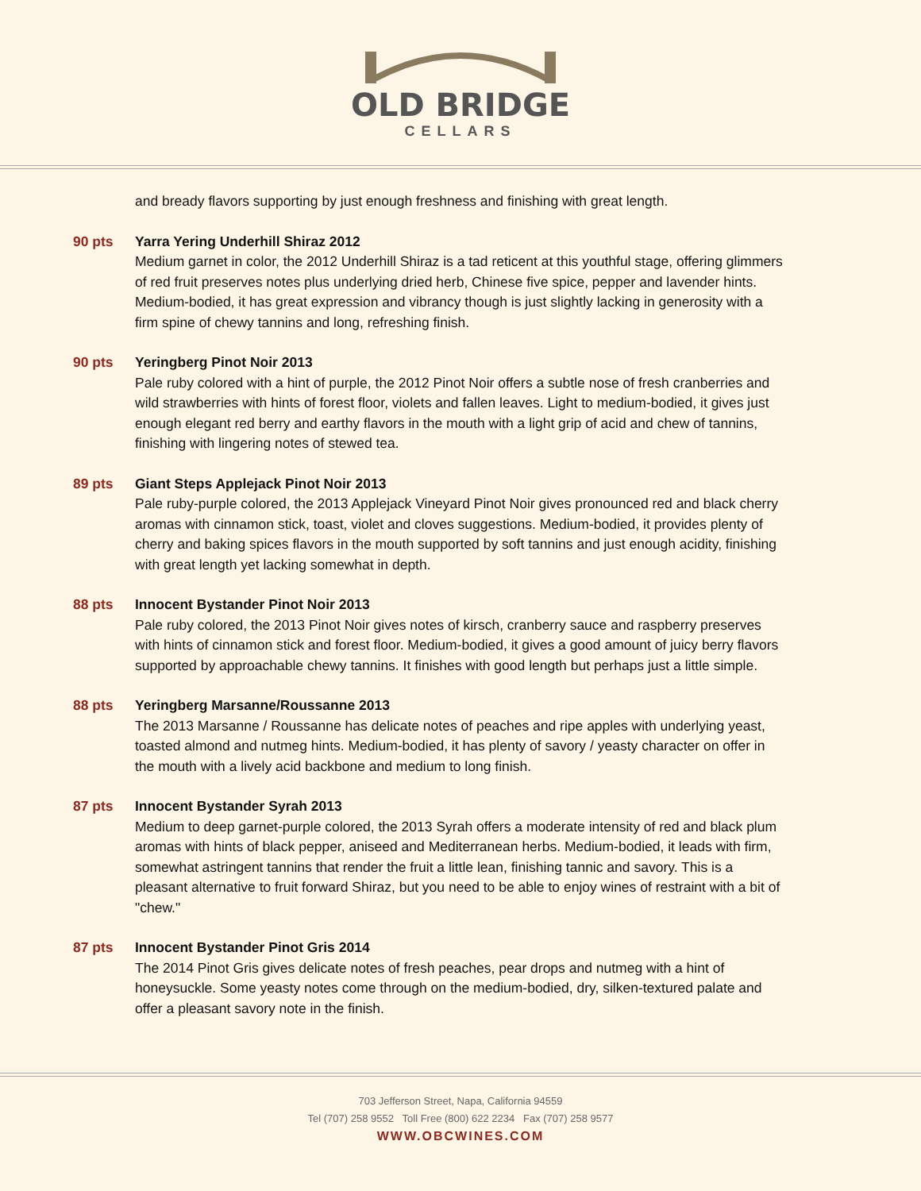OLD BRIDGE
CELLARS
and bready flavors supporting by just enough freshness and finishing with great length.
90 pts Yarra Yering Underhill Shiraz 2012
Medium garnet in color, the 2012 Underhill Shiraz is a tad reticent at this youthful stage, offering glimmers of red fruit preserves notes plus underlying dried herb, Chinese five spice, pepper and lavender hints. Medium-bodied, it has great expression and vibrancy though is just slightly lacking in generosity with a firm spine of chewy tannins and long, refreshing finish.
90 pts Yeringberg Pinot Noir 2013
Pale ruby colored with a hint of purple, the 2012 Pinot Noir offers a subtle nose of fresh cranberries and wild strawberries with hints of forest floor, violets and fallen leaves. Light to medium-bodied, it gives just enough elegant red berry and earthy flavors in the mouth with a light grip of acid and chew of tannins, finishing with lingering notes of stewed tea.
89 pts Giant Steps Applejack Pinot Noir 2013
Pale ruby-purple colored, the 2013 Applejack Vineyard Pinot Noir gives pronounced red and black cherry aromas with cinnamon stick, toast, violet and cloves suggestions. Medium-bodied, it provides plenty of cherry and baking spices flavors in the mouth supported by soft tannins and just enough acidity, finishing with great length yet lacking somewhat in depth.
88 pts Innocent Bystander Pinot Noir 2013
Pale ruby colored, the 2013 Pinot Noir gives notes of kirsch, cranberry sauce and raspberry preserves with hints of cinnamon stick and forest floor. Medium-bodied, it gives a good amount of juicy berry flavors supported by approachable chewy tannins. It finishes with good length but perhaps just a little simple.
88 pts Yeringberg Marsanne/Roussanne 2013
The 2013 Marsanne / Roussanne has delicate notes of peaches and ripe apples with underlying yeast, toasted almond and nutmeg hints. Medium-bodied, it has plenty of savory / yeasty character on offer in the mouth with a lively acid backbone and medium to long finish.
87 pts Innocent Bystander Syrah 2013
Medium to deep garnet-purple colored, the 2013 Syrah offers a moderate intensity of red and black plum aromas with hints of black pepper, aniseed and Mediterranean herbs. Medium-bodied, it leads with firm, somewhat astringent tannins that render the fruit a little lean, finishing tannic and savory. This is a pleasant alternative to fruit forward Shiraz, but you need to be able to enjoy wines of restraint with a bit of "chew."
87 pts Innocent Bystander Pinot Gris 2014
The 2014 Pinot Gris gives delicate notes of fresh peaches, pear drops and nutmeg with a hint of honeysuckle. Some yeasty notes come through on the medium-bodied, dry, silken-textured palate and offer a pleasant savory note in the finish.
703 Jefferson Street, Napa, California 94559
Tel (707) 258 9552 Toll Free (800) 622 2234 Fax (707) 258 9577
WWW.OBCWINES.COM